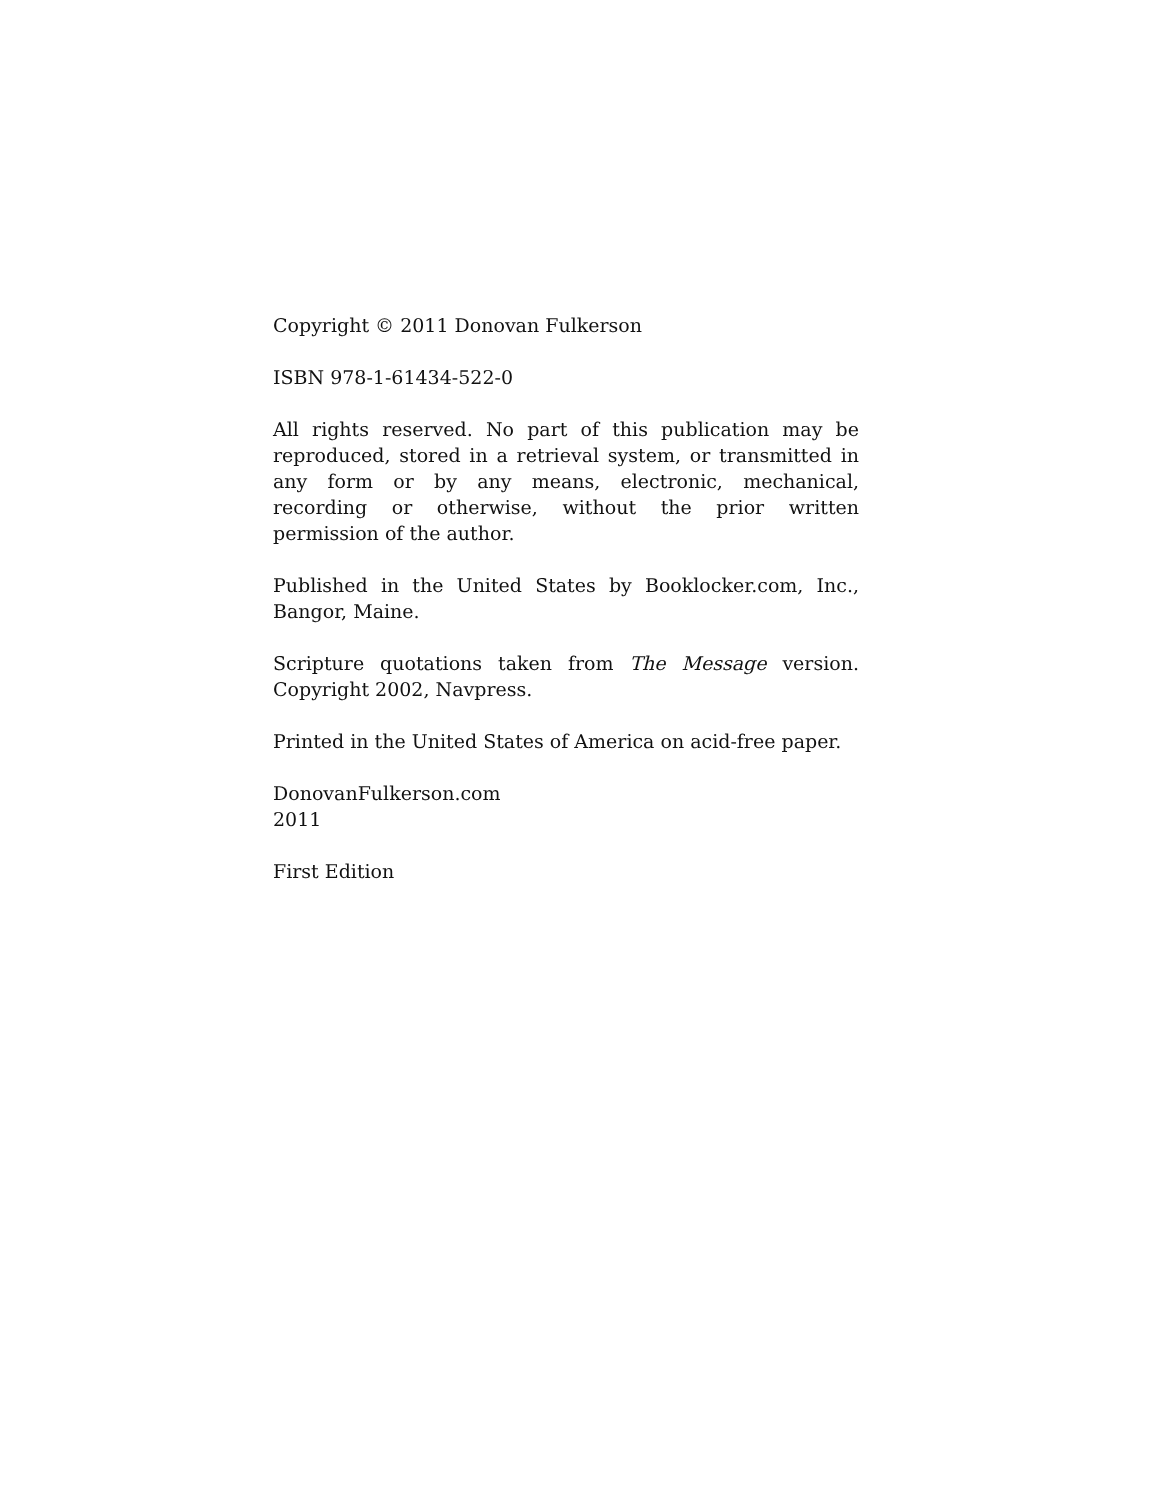Copyright © 2011 Donovan Fulkerson
ISBN 978-1-61434-522-0
All rights reserved. No part of this publication may be reproduced, stored in a retrieval system, or transmitted in any form or by any means, electronic, mechanical, recording or otherwise, without the prior written permission of the author.
Published in the United States by Booklocker.com, Inc., Bangor, Maine.
Scripture quotations taken from The Message version. Copyright 2002, Navpress.
Printed in the United States of America on acid-free paper.
DonovanFulkerson.com
2011
First Edition